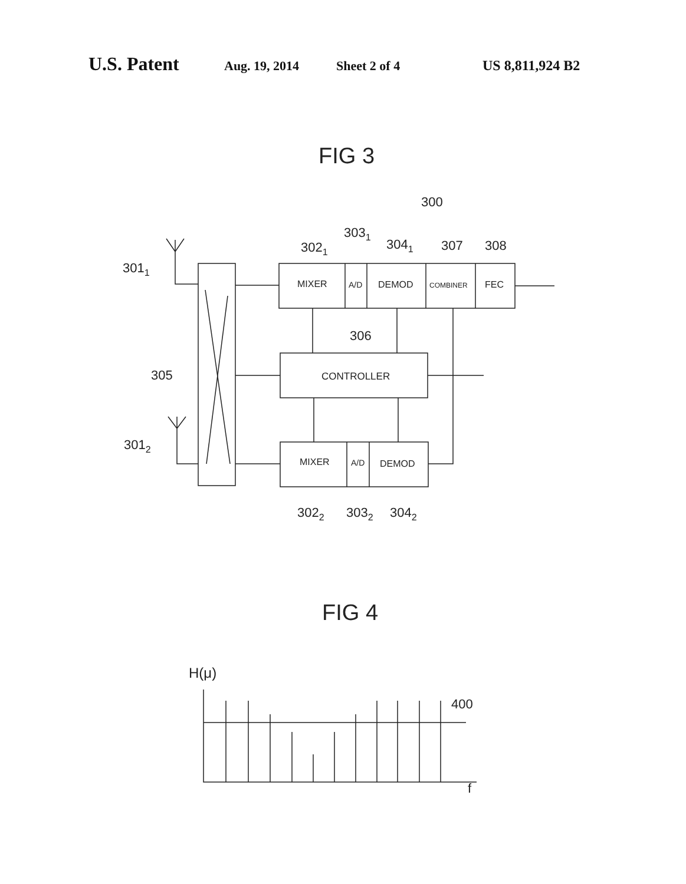U.S. Patent Aug. 19, 2014 Sheet 2 of 4 US 8,811,924 B2
FIG 3
300
3011
3021
3031
3041
307
308
MIXER
A/D
DEMOD
COMBINER
FEC
306
CONTROLLER
305
3012
MIXER
A/D
DEMOD
3022
3032
3042
FIG 4
H(μ)
400
f